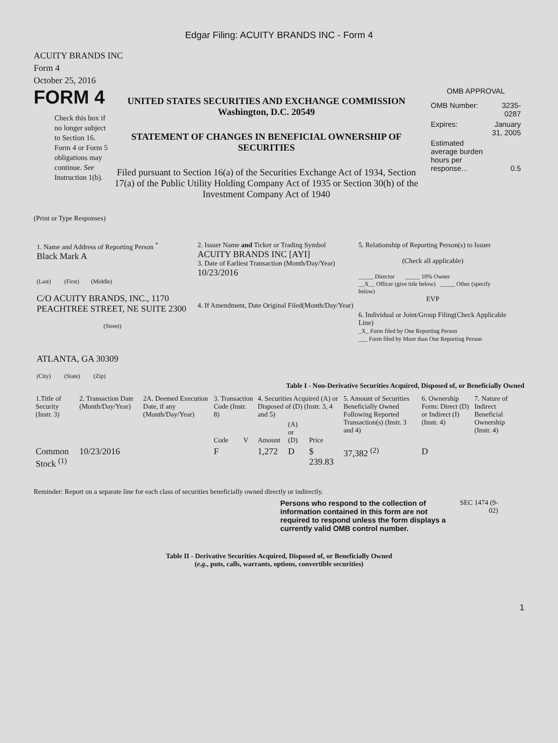Edgar Filing: ACUITY BRANDS INC - Form 4
ACUITY BRANDS INC
Form 4
October 25, 2016
FORM 4
Check this box if no longer subject to Section 16. Form 4 or Form 5 obligations may continue. See Instruction 1(b).
UNITED STATES SECURITIES AND EXCHANGE COMMISSION
Washington, D.C. 20549
STATEMENT OF CHANGES IN BENEFICIAL OWNERSHIP OF SECURITIES
Filed pursuant to Section 16(a) of the Securities Exchange Act of 1934, Section 17(a) of the Public Utility Holding Company Act of 1935 or Section 30(h) of the Investment Company Act of 1940
OMB APPROVAL
| OMB Number: | 3235-0287 |
| Expires: | January 31, 2005 |
| Estimated average burden hours per response... | 0.5 |
(Print or Type Responses)
1. Name and Address of Reporting Person <sup>*</sup>
Black Mark A
(Last) (First) (Middle)
C/O ACUITY BRANDS, INC., 1170 PEACHTREE STREET, NE SUITE 2300
(Street)
ATLANTA, GA 30309
(City) (State) (Zip)
2. Issuer Name and Ticker or Trading Symbol
ACUITY BRANDS INC [AYI]
3. Date of Earliest Transaction (Month/Day/Year)
10/23/2016
4. If Amendment, Date Original Filed(Month/Day/Year)
5. Relationship of Reporting Person(s) to Issuer
(Check all applicable)
_____ Director _____ 10% Owner
__X__ Officer (give title below) _____ Other (specify below)
EVP
6. Individual or Joint/Group Filing(Check Applicable Line)
_X_ Form filed by One Reporting Person
___ Form filed by More than One Reporting Person
Table I - Non-Derivative Securities Acquired, Disposed of, or Beneficially Owned
| 1.Title of Security (Instr. 3) | 2. Transaction Date (Month/Day/Year) | 2A. Deemed Execution Date, if any (Month/Day/Year) | 3. Transaction Code (Instr. 8) | | 4. Securities Acquired (A) or Disposed of (D) (Instr. 3, 4 and 5) | | | 5. Amount of Securities Beneficially Owned Following Reported Transaction(s) (Instr. 3 and 4) | 6. Ownership Form: Direct (D) or Indirect (I) (Instr. 4) | 7. Nature of Indirect Beneficial Ownership (Instr. 4) |
| --- | --- | --- | --- | --- | --- | --- | --- | --- | --- | --- |
| | | | Code | V | Amount | (A) or (D) | Price | | | |
| Common Stock <sup>(1)</sup> | 10/23/2016 | | F | | 1,272 | D | $ 239.83 | 37,382 <sup>(2)</sup> | D | |
Reminder: Report on a separate line for each class of securities beneficially owned directly or indirectly.
Persons who respond to the collection of information contained in this form are not required to respond unless the form displays a currently valid OMB control number.
SEC 1474 (9-02)
Table II - Derivative Securities Acquired, Disposed of, or Beneficially Owned
(e.g., puts, calls, warrants, options, convertible securities)
1